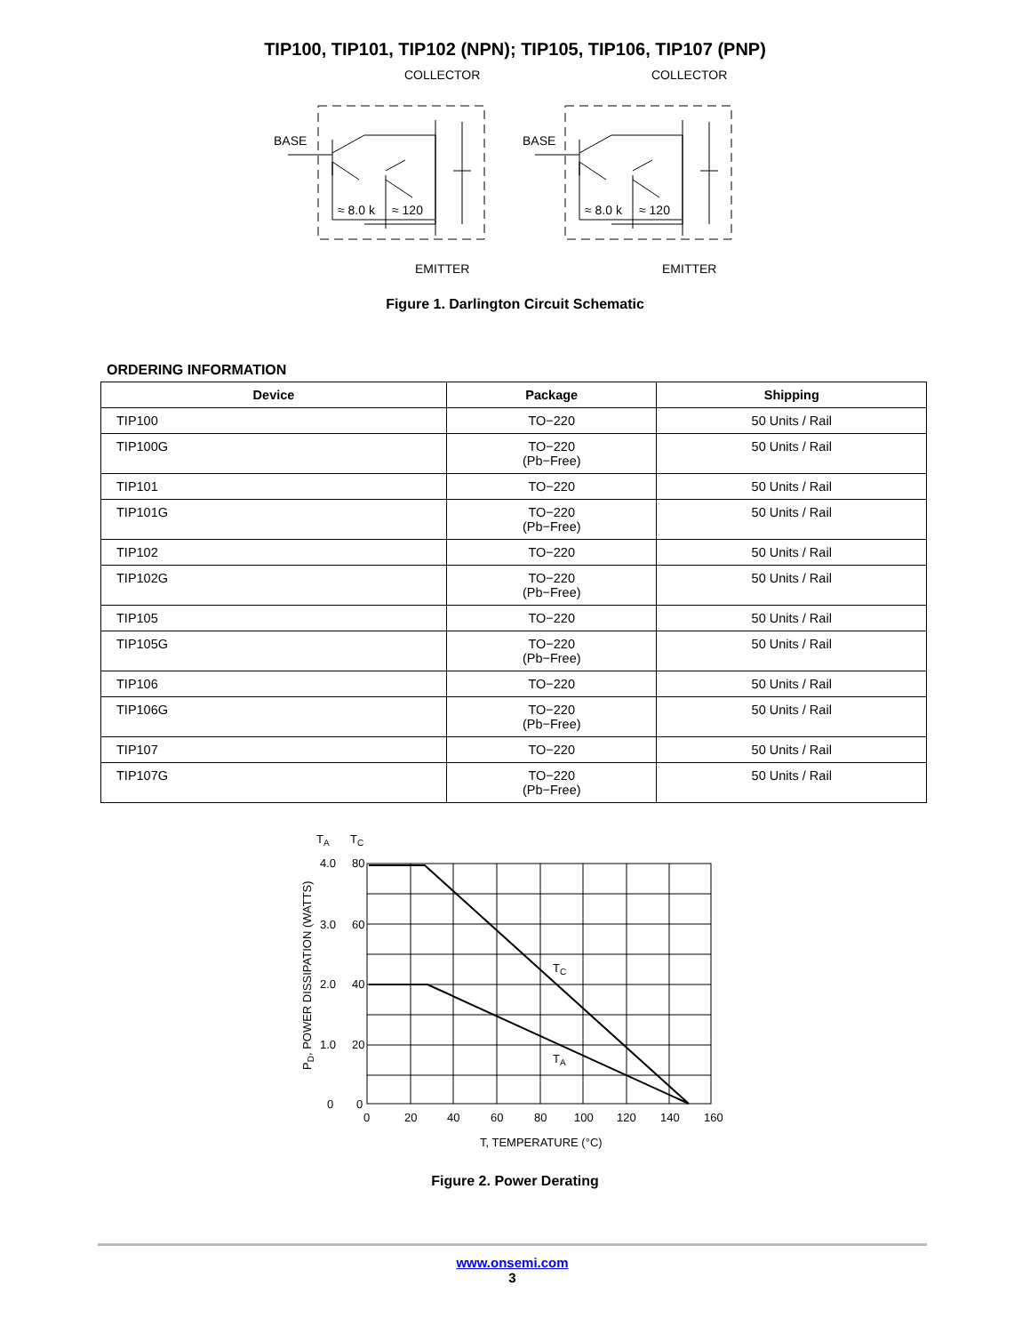TIP100, TIP101, TIP102 (NPN); TIP105, TIP106, TIP107 (PNP)
COLLECTOR
BASE
EMITTER
≈ 8.0 k
≈ 120
COLLECTOR
BASE
EMITTER
≈ 8.0 k
≈ 120
Figure 1. Darlington Circuit Schematic
ORDERING INFORMATION
| Device | Package | Shipping |
| --- | --- | --- |
| TIP100 | TO−220 | 50 Units / Rail |
| TIP100G | TO−220 (Pb−Free) | 50 Units / Rail |
| TIP101 | TO−220 | 50 Units / Rail |
| TIP101G | TO−220 (Pb−Free) | 50 Units / Rail |
| TIP102 | TO−220 | 50 Units / Rail |
| TIP102G | TO−220 (Pb−Free) | 50 Units / Rail |
| TIP105 | TO−220 | 50 Units / Rail |
| TIP105G | TO−220 (Pb−Free) | 50 Units / Rail |
| TIP106 | TO−220 | 50 Units / Rail |
| TIP106G | TO−220 (Pb−Free) | 50 Units / Rail |
| TIP107 | TO−220 | 50 Units / Rail |
| TIP107G | TO−220 (Pb−Free) | 50 Units / Rail |
TA
TC
4.0
80
3.0
60
2.0
40
1.0
20
0
0
0
20
40
60
80
100
120
140
160
T, TEMPERATURE (°C)
TC
TA
PD, POWER DISSIPATION (WATTS)
Figure 2. Power Derating
www.onsemi.com
3